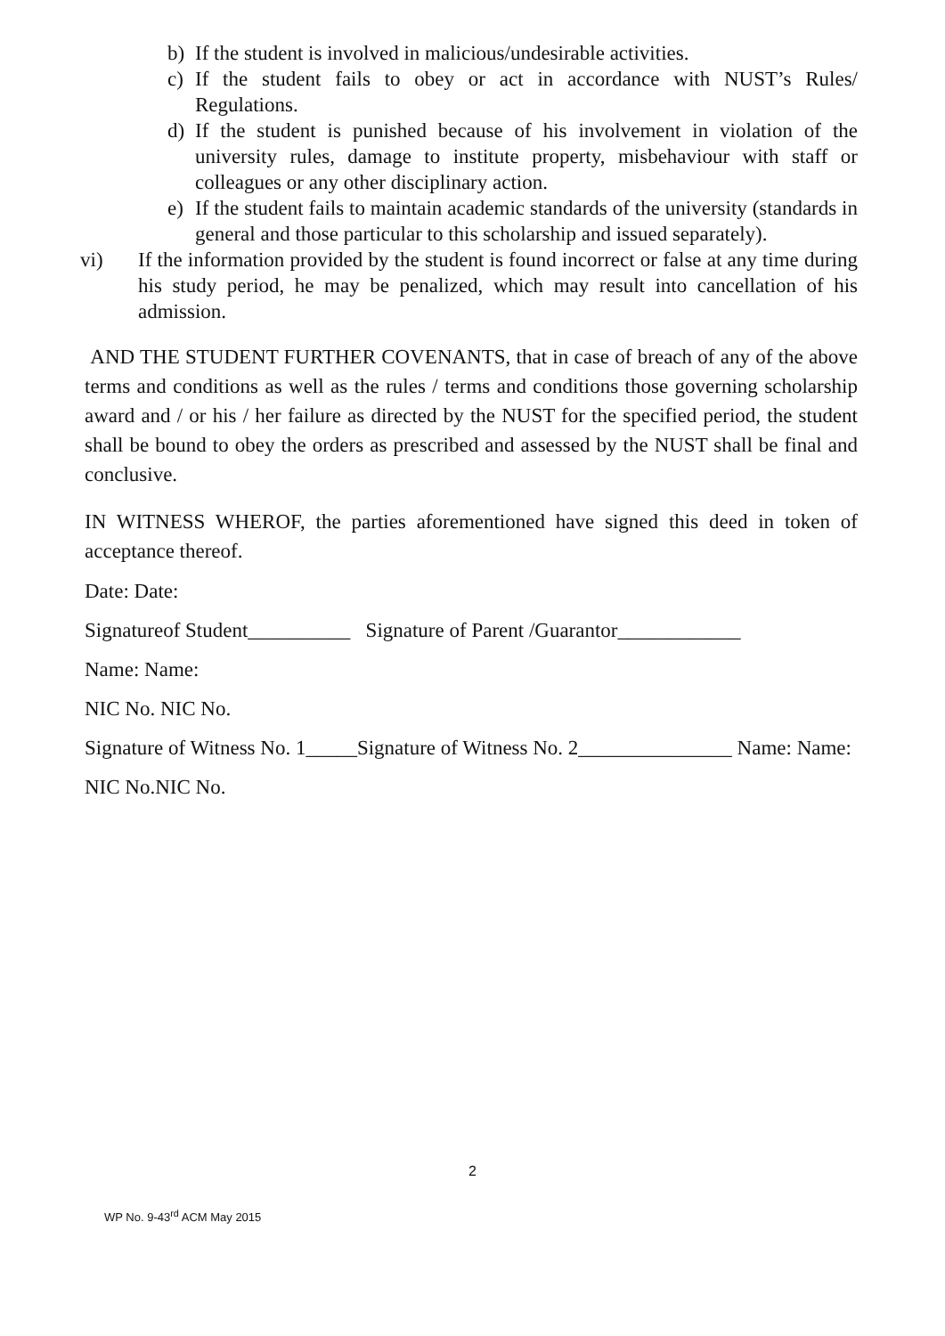b) If the student is involved in malicious/undesirable activities.
c) If the student fails to obey or act in accordance with NUST’s Rules/ Regulations.
d) If the student is punished because of his involvement in violation of the university rules, damage to institute property, misbehaviour with staff or colleagues or any other disciplinary action.
e) If the student fails to maintain academic standards of the university (standards in general and those particular to this scholarship and issued separately).
vi) If the information provided by the student is found incorrect or false at any time during his study period, he may be penalized, which may result into cancellation of his admission.
AND THE STUDENT FURTHER COVENANTS, that in case of breach of any of the above terms and conditions as well as the rules / terms and conditions those governing scholarship award and / or his / her failure as directed by the NUST for the specified period, the student shall be bound to obey the orders as prescribed and assessed by the NUST shall be final and conclusive.
IN WITNESS WHEROF, the parties aforementioned have signed this deed in token of acceptance thereof.
Date: Date:
Signatureof Student__________ Signature of Parent /Guarantor____________
Name: Name:
NIC No. NIC No.
Signature of Witness No. 1_____Signature of Witness No. 2_______________ Name: Name:
NIC No.NIC No.
2
WP No. 9-43<sup>rd</sup> ACM May 2015